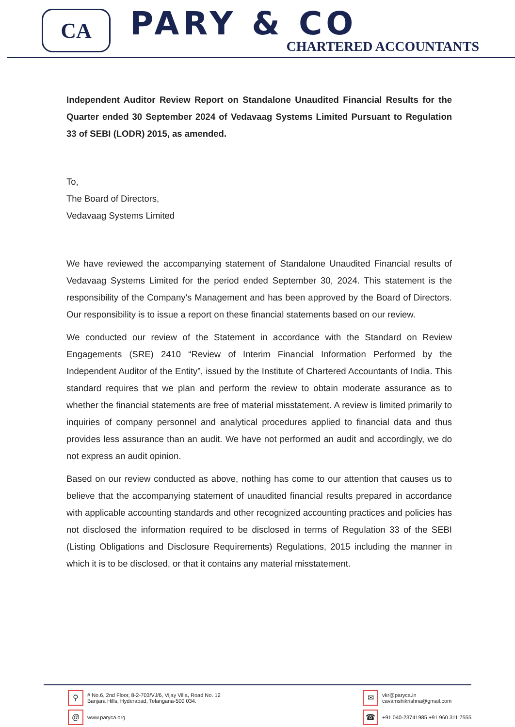CA
PARY & CO
CHARTERED ACCOUNTANTS
Independent Auditor Review Report on Standalone Unaudited Financial Results for the Quarter ended 30 September 2024 of Vedavaag Systems Limited Pursuant to Regulation 33 of SEBI (LODR) 2015, as amended.
To,
The Board of Directors,
Vedavaag Systems Limited
We have reviewed the accompanying statement of Standalone Unaudited Financial results of Vedavaag Systems Limited for the period ended September 30, 2024. This statement is the responsibility of the Company's Management and has been approved by the Board of Directors. Our responsibility is to issue a report on these financial statements based on our review.
We conducted our review of the Statement in accordance with the Standard on Review Engagements (SRE) 2410 “Review of Interim Financial Information Performed by the Independent Auditor of the Entity”, issued by the Institute of Chartered Accountants of India. This standard requires that we plan and perform the review to obtain moderate assurance as to whether the financial statements are free of material misstatement. A review is limited primarily to inquiries of company personnel and analytical procedures applied to financial data and thus provides less assurance than an audit. We have not performed an audit and accordingly, we do not express an audit opinion.
Based on our review conducted as above, nothing has come to our attention that causes us to believe that the accompanying statement of unaudited financial results prepared in accordance with applicable accounting standards and other recognized accounting practices and policies has not disclosed the information required to be disclosed in terms of Regulation 33 of the SEBI (Listing Obligations and Disclosure Requirements) Regulations, 2015 including the manner in which it is to be disclosed, or that it contains any material misstatement.
⚲ # No.6, 2nd Floor, 8-2-703/VJ/6, Vijay Villa, Road No. 12
Banjara Hills, Hyderabad, Telangana-500 034.
@ www.paryca.org
✉ vkr@paryca.in
cavamshikrishna@gmail.com
☎ +91 040-23741985 +91 960 311 7555